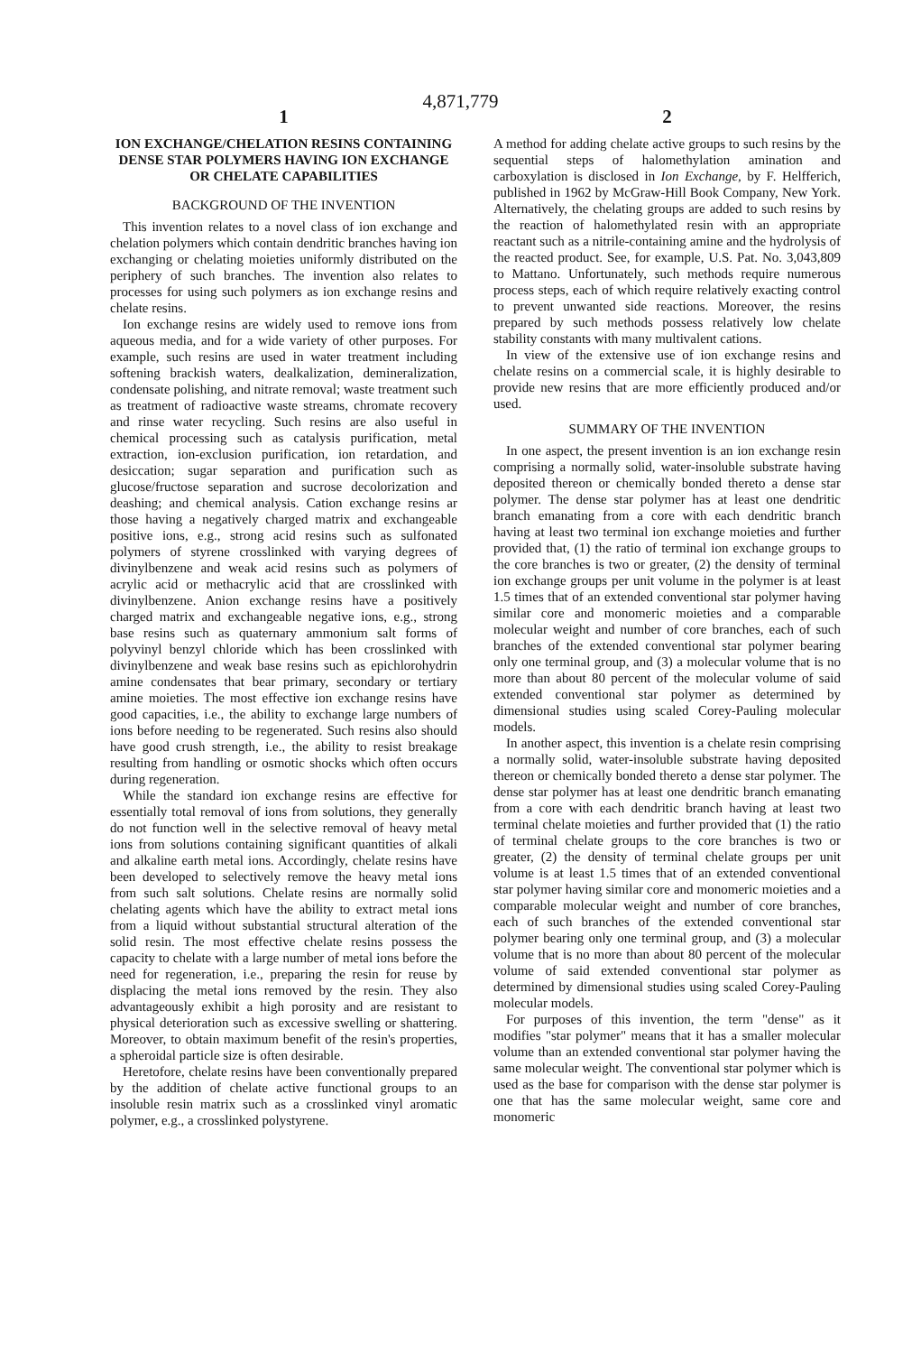4,871,779
1
ION EXCHANGE/CHELATION RESINS CONTAINING DENSE STAR POLYMERS HAVING ION EXCHANGE OR CHELATE CAPABILITIES
BACKGROUND OF THE INVENTION
This invention relates to a novel class of ion exchange and chelation polymers which contain dendritic branches having ion exchanging or chelating moieties uniformly distributed on the periphery of such branches. The invention also relates to processes for using such polymers as ion exchange resins and chelate resins.
Ion exchange resins are widely used to remove ions from aqueous media, and for a wide variety of other purposes. For example, such resins are used in water treatment including softening brackish waters, dealkalization, demineralization, condensate polishing, and nitrate removal; waste treatment such as treatment of radioactive waste streams, chromate recovery and rinse water recycling. Such resins are also useful in chemical processing such as catalysis purification, metal extraction, ion-exclusion purification, ion retardation, and desiccation; sugar separation and purification such as glucose/fructose separation and sucrose decolorization and deashing; and chemical analysis. Cation exchange resins ar those having a negatively charged matrix and exchangeable positive ions, e.g., strong acid resins such as sulfonated polymers of styrene crosslinked with varying degrees of divinylbenzene and weak acid resins such as polymers of acrylic acid or methacrylic acid that are crosslinked with divinylbenzene. Anion exchange resins have a positively charged matrix and exchangeable negative ions, e.g., strong base resins such as quaternary ammonium salt forms of polyvinyl benzyl chloride which has been crosslinked with divinylbenzene and weak base resins such as epichlorohydrin amine condensates that bear primary, secondary or tertiary amine moieties. The most effective ion exchange resins have good capacities, i.e., the ability to exchange large numbers of ions before needing to be regenerated. Such resins also should have good crush strength, i.e., the ability to resist breakage resulting from handling or osmotic shocks which often occurs during regeneration.
While the standard ion exchange resins are effective for essentially total removal of ions from solutions, they generally do not function well in the selective removal of heavy metal ions from solutions containing significant quantities of alkali and alkaline earth metal ions. Accordingly, chelate resins have been developed to selectively remove the heavy metal ions from such salt solutions. Chelate resins are normally solid chelating agents which have the ability to extract metal ions from a liquid without substantial structural alteration of the solid resin. The most effective chelate resins possess the capacity to chelate with a large number of metal ions before the need for regeneration, i.e., preparing the resin for reuse by displacing the metal ions removed by the resin. They also advantageously exhibit a high porosity and are resistant to physical deterioration such as excessive swelling or shattering. Moreover, to obtain maximum benefit of the resin's properties, a spheroidal particle size is often desirable.
Heretofore, chelate resins have been conventionally prepared by the addition of chelate active functional groups to an insoluble resin matrix such as a crosslinked vinyl aromatic polymer, e.g., a crosslinked polystyrene.
2
A method for adding chelate active groups to such resins by the sequential steps of halomethylation amination and carboxylation is disclosed in Ion Exchange, by F. Helfferich, published in 1962 by McGraw-Hill Book Company, New York. Alternatively, the chelating groups are added to such resins by the reaction of halomethylated resin with an appropriate reactant such as a nitrile-containing amine and the hydrolysis of the reacted product. See, for example, U.S. Pat. No. 3,043,809 to Mattano. Unfortunately, such methods require numerous process steps, each of which require relatively exacting control to prevent unwanted side reactions. Moreover, the resins prepared by such methods possess relatively low chelate stability constants with many multivalent cations.
In view of the extensive use of ion exchange resins and chelate resins on a commercial scale, it is highly desirable to provide new resins that are more efficiently produced and/or used.
SUMMARY OF THE INVENTION
In one aspect, the present invention is an ion exchange resin comprising a normally solid, water-insoluble substrate having deposited thereon or chemically bonded thereto a dense star polymer. The dense star polymer has at least one dendritic branch emanating from a core with each dendritic branch having at least two terminal ion exchange moieties and further provided that, (1) the ratio of terminal ion exchange groups to the core branches is two or greater, (2) the density of terminal ion exchange groups per unit volume in the polymer is at least 1.5 times that of an extended conventional star polymer having similar core and monomeric moieties and a comparable molecular weight and number of core branches, each of such branches of the extended conventional star polymer bearing only one terminal group, and (3) a molecular volume that is no more than about 80 percent of the molecular volume of said extended conventional star polymer as determined by dimensional studies using scaled Corey-Pauling molecular models.
In another aspect, this invention is a chelate resin comprising a normally solid, water-insoluble substrate having deposited thereon or chemically bonded thereto a dense star polymer. The dense star polymer has at least one dendritic branch emanating from a core with each dendritic branch having at least two terminal chelate moieties and further provided that (1) the ratio of terminal chelate groups to the core branches is two or greater, (2) the density of terminal chelate groups per unit volume is at least 1.5 times that of an extended conventional star polymer having similar core and monomeric moieties and a comparable molecular weight and number of core branches, each of such branches of the extended conventional star polymer bearing only one terminal group, and (3) a molecular volume that is no more than about 80 percent of the molecular volume of said extended conventional star polymer as determined by dimensional studies using scaled Corey-Pauling molecular models.
For purposes of this invention, the term "dense" as it modifies "star polymer" means that it has a smaller molecular volume than an extended conventional star polymer having the same molecular weight. The conventional star polymer which is used as the base for comparison with the dense star polymer is one that has the same molecular weight, same core and monomeric